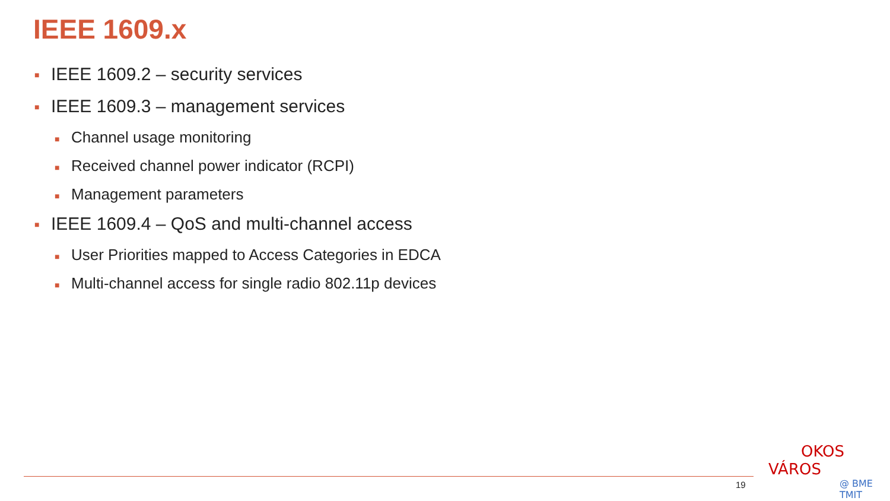IEEE 1609.x
■ IEEE 1609.2 – security services
■ IEEE 1609.3 – management services
■ Channel usage monitoring
■ Received channel power indicator (RCPI)
■ Management parameters
■ IEEE 1609.4 – QoS and multi-channel access
■ User Priorities mapped to Access Categories in EDCA
■ Multi-channel access for single radio 802.11p devices
19
OKOS VÁROS
@ BME TMIT